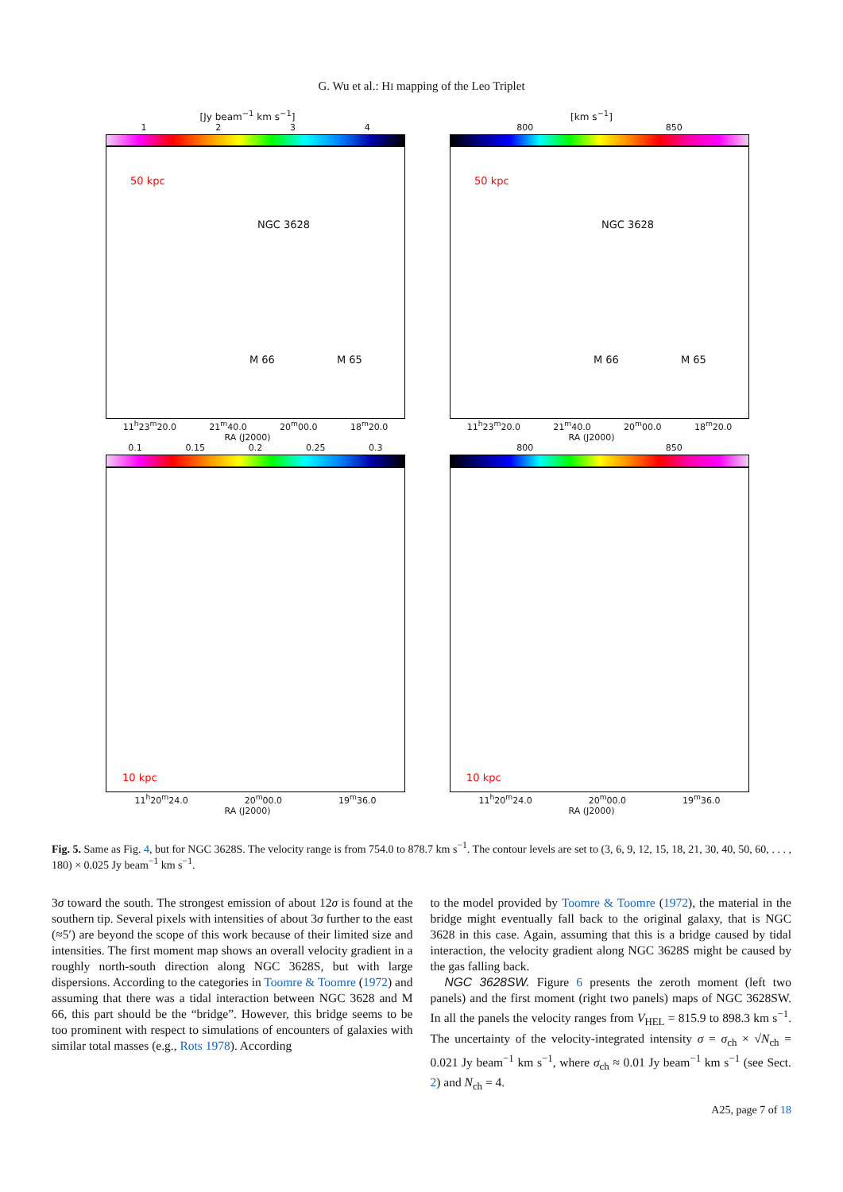G. Wu et al.: HI mapping of the Leo Triplet
[Jy beam<sup>−1</sup> km s<sup>−1</sup>]
1 2 3 4
50 kpc
NGC 3628
M 66 M 65
11<sup>h</sup>23<sup>m</sup>20.0 21<sup>m</sup>40.0 20<sup>m</sup>00.0 18<sup>m</sup>20.0
RA (J2000)
[km s<sup>−1</sup>]
800 850
50 kpc
NGC 3628
M 66 M 65
11<sup>h</sup>23<sup>m</sup>20.0 21<sup>m</sup>40.0 20<sup>m</sup>00.0 18<sup>m</sup>20.0
RA (J2000)
0.1 0.15 0.2 0.25 0.3
10 kpc
11<sup>h</sup>20<sup>m</sup>24.0 20<sup>m</sup>00.0 19<sup>m</sup>36.0
RA (J2000)
800 850
10 kpc
11<sup>h</sup>20<sup>m</sup>24.0 20<sup>m</sup>00.0 19<sup>m</sup>36.0
RA (J2000)
Fig. 5. Same as Fig. 4, but for NGC 3628S. The velocity range is from 754.0 to 878.7 km s<sup>−1</sup>. The contour levels are set to (3, 6, 9, 12, 15, 18, 21, 30, 40, 50, 60, . . . , 180) × 0.025 Jy beam<sup>−1</sup> km s<sup>−1</sup>.
3σ toward the south. The strongest emission of about 12σ is found at the southern tip. Several pixels with intensities of about 3σ further to the east (≈5′) are beyond the scope of this work because of their limited size and intensities. The first moment map shows an overall velocity gradient in a roughly north-south direction along NGC 3628S, but with large dispersions. According to the categories in Toomre & Toomre (1972) and assuming that there was a tidal interaction between NGC 3628 and M 66, this part should be the “bridge”. However, this bridge seems to be too prominent with respect to simulations of encounters of galaxies with similar total masses (e.g., Rots 1978). According
to the model provided by Toomre & Toomre (1972), the material in the bridge might eventually fall back to the original galaxy, that is NGC 3628 in this case. Again, assuming that this is a bridge caused by tidal interaction, the velocity gradient along NGC 3628S might be caused by the gas falling back.
NGC 3628SW. Figure 6 presents the zeroth moment (left two panels) and the first moment (right two panels) maps of NGC 3628SW. In all the panels the velocity ranges from V<sub>HEL</sub> = 815.9 to 898.3 km s<sup>−1</sup>. The uncertainty of the velocity-integrated intensity σ = σ<sub>ch</sub> × √N<sub>ch</sub> = 0.021 Jy beam<sup>−1</sup> km s<sup>−1</sup>, where σ<sub>ch</sub> ≈ 0.01 Jy beam<sup>−1</sup> km s<sup>−1</sup> (see Sect. 2) and N<sub>ch</sub> = 4.
A25, page 7 of 18